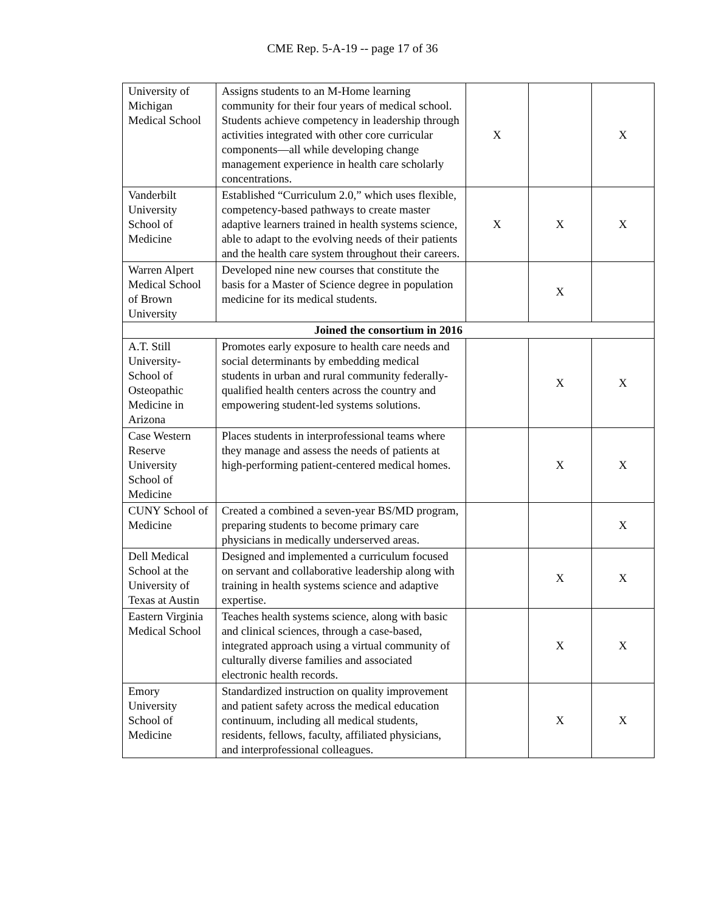CME Rep. 5-A-19 -- page 17 of 36
| University of Michigan Medical School | Assigns students to an M-Home learning community for their four years of medical school. Students achieve competency in leadership through activities integrated with other core curricular components—all while developing change management experience in health care scholarly concentrations. | X | | X |
| Vanderbilt University School of Medicine | Established “Curriculum 2.0,” which uses flexible, competency-based pathways to create master adaptive learners trained in health systems science, able to adapt to the evolving needs of their patients and the health care system throughout their careers. | X | X | X |
| Warren Alpert Medical School of Brown University | Developed nine new courses that constitute the basis for a Master of Science degree in population medicine for its medical students. | | X | |
| Joined the consortium in 2016 | | | | |
| A.T. Still University-School of Osteopathic Medicine in Arizona | Promotes early exposure to health care needs and social determinants by embedding medical students in urban and rural community federally-qualified health centers across the country and empowering student-led systems solutions. | | X | X |
| Case Western Reserve University School of Medicine | Places students in interprofessional teams where they manage and assess the needs of patients at high-performing patient-centered medical homes. | | X | X |
| CUNY School of Medicine | Created a combined a seven-year BS/MD program, preparing students to become primary care physicians in medically underserved areas. | | | X |
| Dell Medical School at the University of Texas at Austin | Designed and implemented a curriculum focused on servant and collaborative leadership along with training in health systems science and adaptive expertise. | | X | X |
| Eastern Virginia Medical School | Teaches health systems science, along with basic and clinical sciences, through a case-based, integrated approach using a virtual community of culturally diverse families and associated electronic health records. | | X | X |
| Emory University School of Medicine | Standardized instruction on quality improvement and patient safety across the medical education continuum, including all medical students, residents, fellows, faculty, affiliated physicians, and interprofessional colleagues. | | X | X |